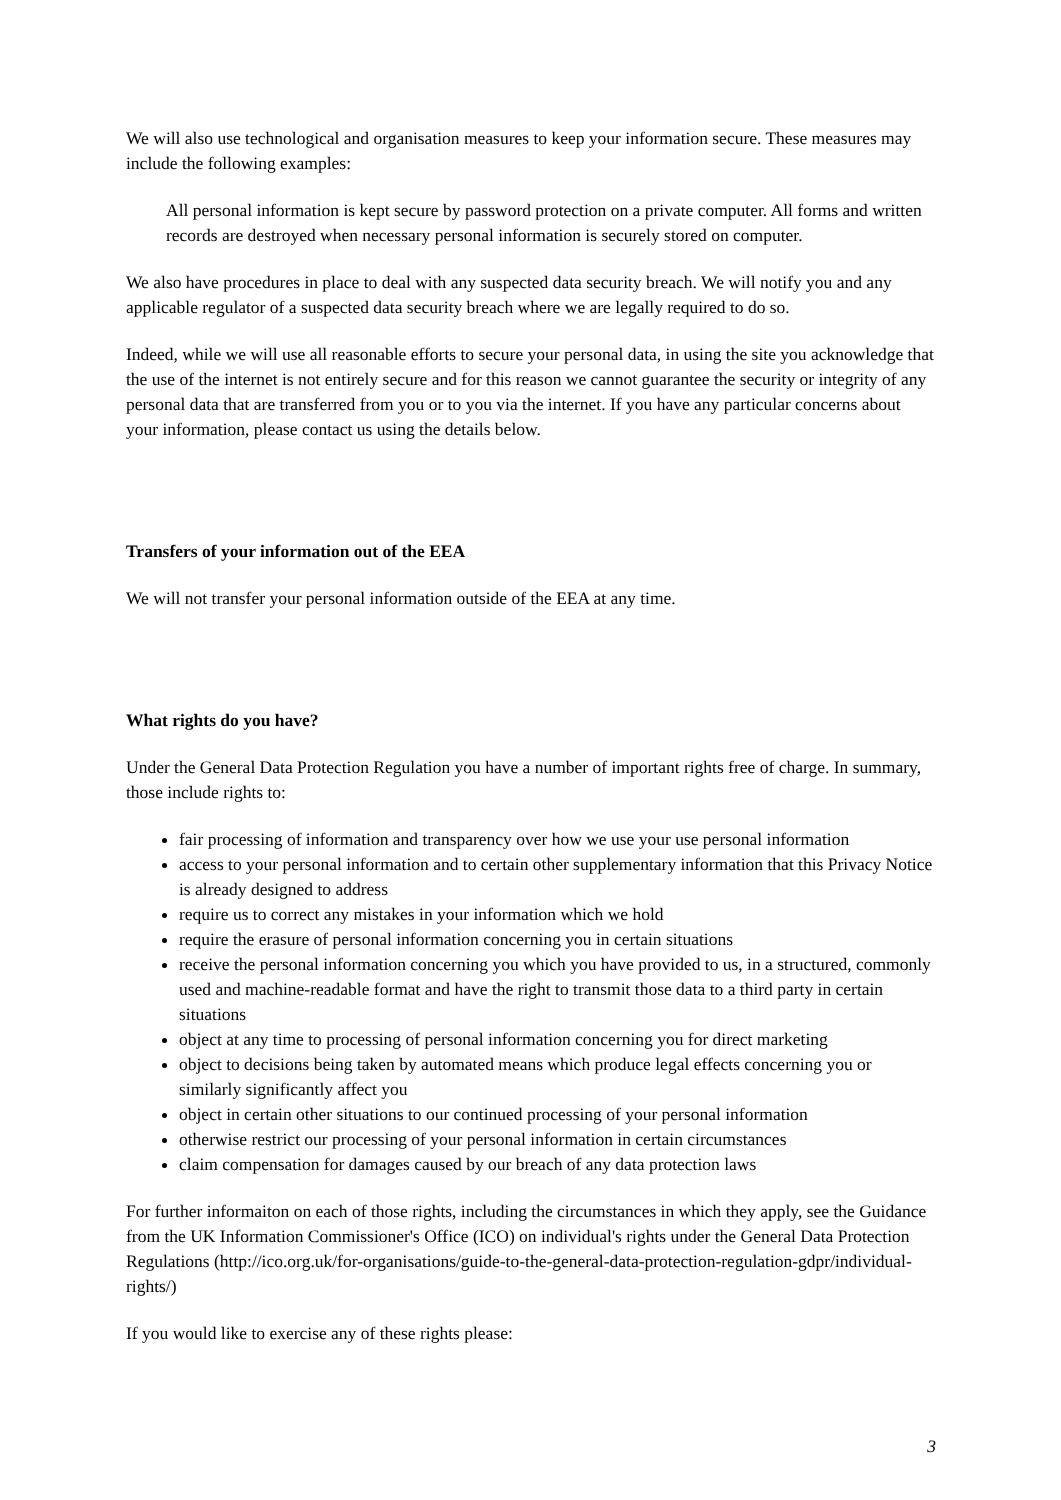We will also use technological and organisation measures to keep your information secure. These measures may include the following examples:
All personal information is kept secure by password protection on a private computer. All forms and written records are destroyed when necessary personal information is securely stored on computer.
We also have procedures in place to deal with any suspected data security breach. We will notify you and any applicable regulator of a suspected data security breach where we are legally required to do so.
Indeed, while we will use all reasonable efforts to secure your personal data, in using the site you acknowledge that the use of the internet is not entirely secure and for this reason we cannot guarantee the security or integrity of any personal data that are transferred from you or to you via the internet. If you have any particular concerns about your information, please contact us using the details below.
Transfers of your information out of the EEA
We will not transfer your personal information outside of the EEA at any time.
What rights do you have?
Under the General Data Protection Regulation you have a number of important rights free of charge. In summary, those include rights to:
fair processing of information and transparency over how we use your use personal information
access to your personal information and to certain other supplementary information that this Privacy Notice is already designed to address
require us to correct any mistakes in your information which we hold
require the erasure of personal information concerning you in certain situations
receive the personal information concerning you which you have provided to us, in a structured, commonly used and machine-readable format and have the right to transmit those data to a third party in certain situations
object at any time to processing of personal information concerning you for direct marketing
object to decisions being taken by automated means which produce legal effects concerning you or similarly significantly affect you
object in certain other situations to our continued processing of your personal information
otherwise restrict our processing of your personal information in certain circumstances
claim compensation for damages caused by our breach of any data protection laws
For further informaiton on each of those rights, including the circumstances in which they apply, see the Guidance from the UK Information Commissioner's Office (ICO) on individual's rights under the General Data Protection Regulations (http://ico.org.uk/for-organisations/guide-to-the-general-data-protection-regulation-gdpr/individual-rights/)
If you would like to exercise any of these rights please:
3